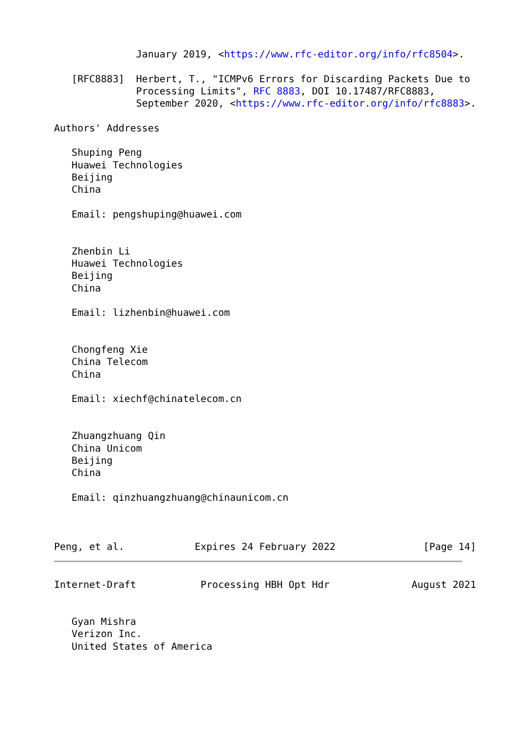January 2019, <https://www.rfc-editor.org/info/rfc8504>.

   [RFC8883]  Herbert, T., "ICMPv6 Errors for Discarding Packets Due to
              Processing Limits", RFC 8883, DOI 10.17487/RFC8883,
              September 2020, <https://www.rfc-editor.org/info/rfc8883>.

Authors' Addresses

   Shuping Peng
   Huawei Technologies
   Beijing
   China

   Email: pengshuping@huawei.com


   Zhenbin Li
   Huawei Technologies
   Beijing
   China

   Email: lizhenbin@huawei.com


   Chongfeng Xie
   China Telecom
   China

   Email: xiechf@chinatelecom.cn


   Zhuangzhuang Qin
   China Unicom
   Beijing
   China

   Email: qinzhuangzhuang@chinaunicom.cn



Peng, et al.            Expires 24 February 2022               [Page 14]
Internet-Draft           Processing HBH Opt Hdr              August 2021


   Gyan Mishra
   Verizon Inc.
   United States of America